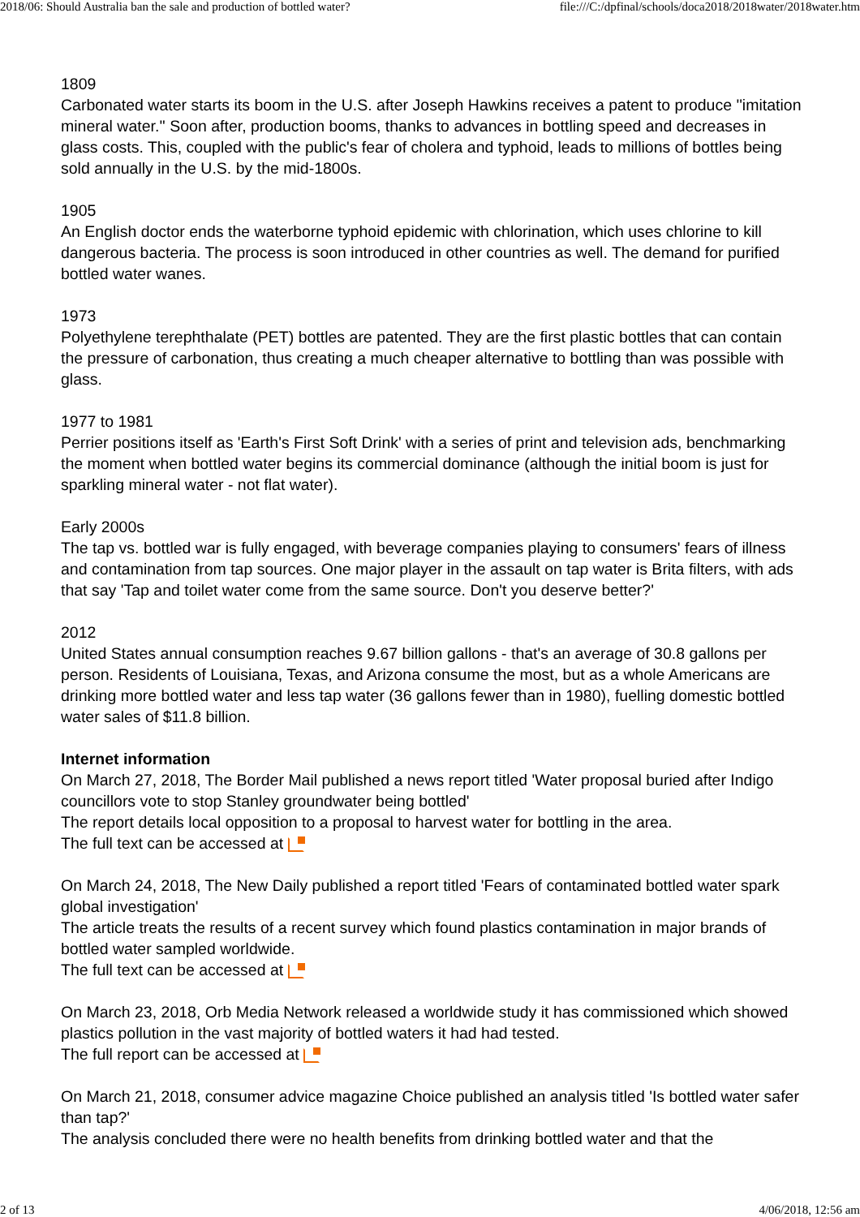2018/06: Should Australia ban the sale and production of bottled water? file:///C:/dpfinal/schools/doca2018/2018water/2018water.htm
1809
Carbonated water starts its boom in the U.S. after Joseph Hawkins receives a patent to produce ''imitation mineral water.'' Soon after, production booms, thanks to advances in bottling speed and decreases in glass costs. This, coupled with the public's fear of cholera and typhoid, leads to millions of bottles being sold annually in the U.S. by the mid-1800s.
1905
An English doctor ends the waterborne typhoid epidemic with chlorination, which uses chlorine to kill dangerous bacteria. The process is soon introduced in other countries as well. The demand for purified bottled water wanes.
1973
Polyethylene terephthalate (PET) bottles are patented. They are the first plastic bottles that can contain the pressure of carbonation, thus creating a much cheaper alternative to bottling than was possible with glass.
1977 to 1981
Perrier positions itself as 'Earth's First Soft Drink' with a series of print and television ads, benchmarking the moment when bottled water begins its commercial dominance (although the initial boom is just for sparkling mineral water - not flat water).
Early 2000s
The tap vs. bottled war is fully engaged, with beverage companies playing to consumers' fears of illness and contamination from tap sources. One major player in the assault on tap water is Brita filters, with ads that say 'Tap and toilet water come from the same source. Don't you deserve better?'
2012
United States annual consumption reaches 9.67 billion gallons - that's an average of 30.8 gallons per person. Residents of Louisiana, Texas, and Arizona consume the most, but as a whole Americans are drinking more bottled water and less tap water (36 gallons fewer than in 1980), fuelling domestic bottled water sales of $11.8 billion.
Internet information
On March 27, 2018, The Border Mail published a news report titled 'Water proposal buried after Indigo councillors vote to stop Stanley groundwater being bottled'
The report details local opposition to a proposal to harvest water for bottling in the area.
The full text can be accessed at
On March 24, 2018, The New Daily published a report titled 'Fears of contaminated bottled water spark global investigation'
The article treats the results of a recent survey which found plastics contamination in major brands of bottled water sampled worldwide.
The full text can be accessed at
On March 23, 2018, Orb Media Network released a worldwide study it has commissioned which showed plastics pollution in the vast majority of bottled waters it had had tested.
The full report can be accessed at
On March 21, 2018, consumer advice magazine Choice published an analysis titled 'Is bottled water safer than tap?'
The analysis concluded there were no health benefits from drinking bottled water and that the
2 of 13 4/06/2018, 12:56 am